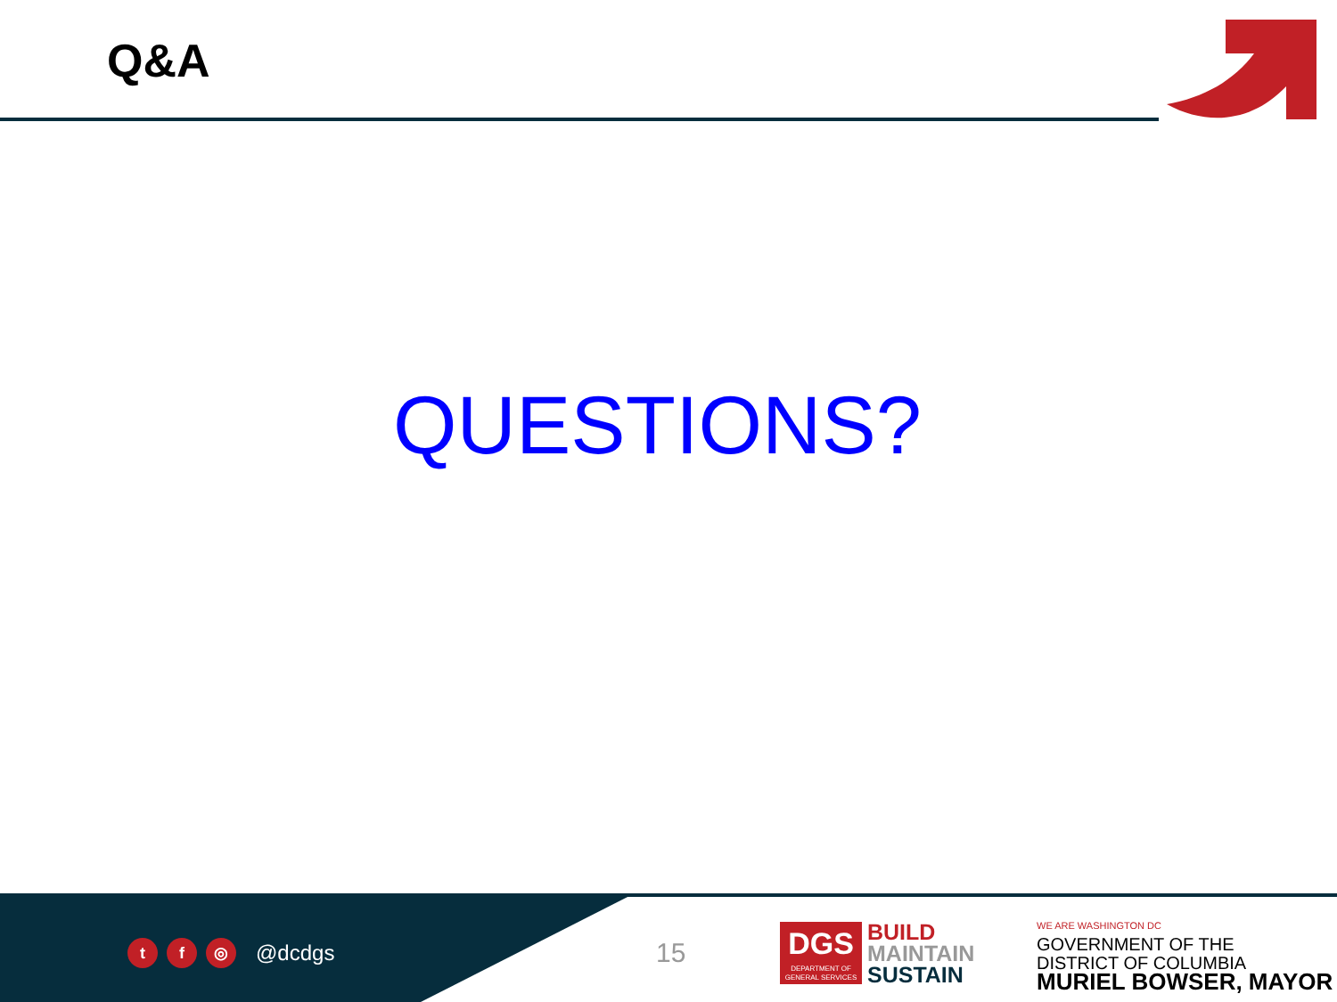Q&A
QUESTIONS?
tf ◎ @dcdgs 15
DGS
DEPARTMENT OF
GENERAL SERVICES
BUILD
MAINTAIN
SUSTAIN
WE ARE WASHINGTON DC
GOVERNMENT OF THE
DISTRICT OF COLUMBIA
MURIEL BOWSER, MAYOR